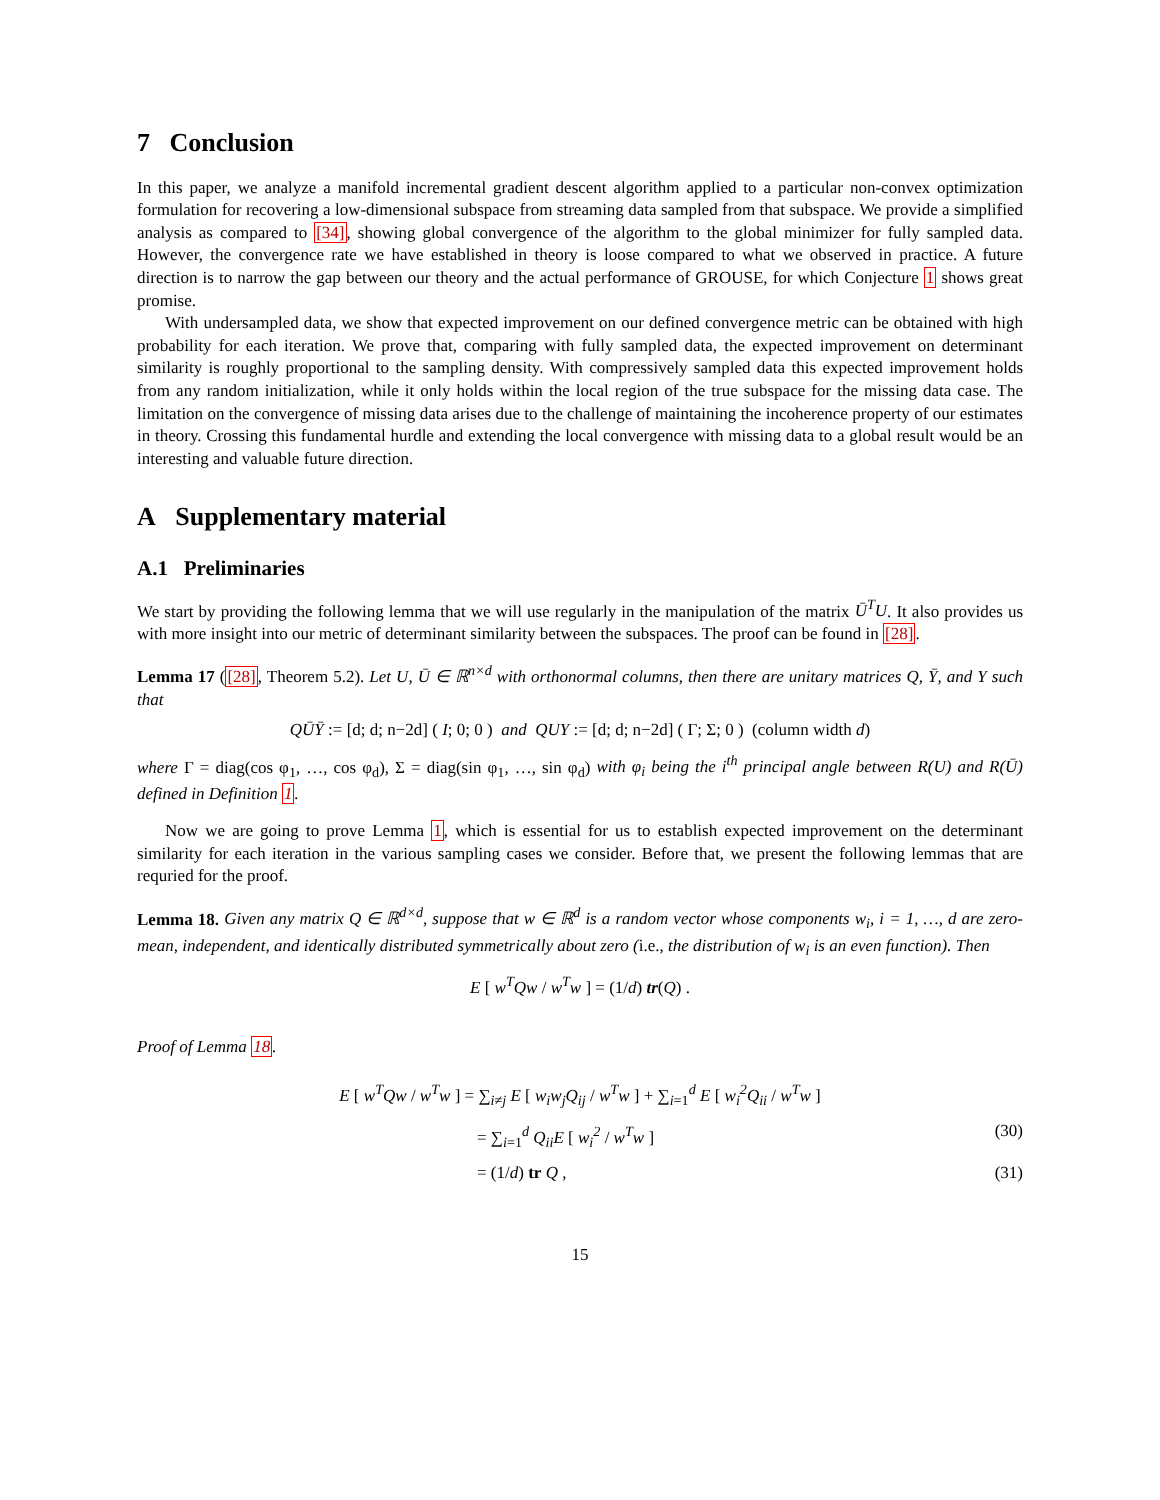7 Conclusion
In this paper, we analyze a manifold incremental gradient descent algorithm applied to a particular non-convex optimization formulation for recovering a low-dimensional subspace from streaming data sampled from that subspace. We provide a simplified analysis as compared to [34], showing global convergence of the algorithm to the global minimizer for fully sampled data. However, the convergence rate we have established in theory is loose compared to what we observed in practice. A future direction is to narrow the gap between our theory and the actual performance of GROUSE, for which Conjecture 1 shows great promise.
With undersampled data, we show that expected improvement on our defined convergence metric can be obtained with high probability for each iteration. We prove that, comparing with fully sampled data, the expected improvement on determinant similarity is roughly proportional to the sampling density. With compressively sampled data this expected improvement holds from any random initialization, while it only holds within the local region of the true subspace for the missing data case. The limitation on the convergence of missing data arises due to the challenge of maintaining the incoherence property of our estimates in theory. Crossing this fundamental hurdle and extending the local convergence with missing data to a global result would be an interesting and valuable future direction.
A Supplementary material
A.1 Preliminaries
We start by providing the following lemma that we will use regularly in the manipulation of the matrix Ū<sup>T</sup>U. It also provides us with more insight into our metric of determinant similarity between the subspaces. The proof can be found in [28].
Lemma 17 ([28], Theorem 5.2). Let U, Ū ∈ ℝ<sup>n×d</sup> with orthonormal columns, then there are unitary matrices Q, Ȳ, and Y such that
QŪȲ := [d; d; n−2d] ( I; 0; 0 ) and QUY := [d; d; n−2d] ( Γ; Σ; 0 ) (column width d)
where Γ = diag(cos φ<sub>1</sub>, …, cos φ<sub>d</sub>), Σ = diag(sin φ<sub>1</sub>, …, sin φ<sub>d</sub>) with φ<sub>i</sub> being the i<sup>th</sup> principal angle between R(U) and R(Ū) defined in Definition 1.
Now we are going to prove Lemma 1, which is essential for us to establish expected improvement on the determinant similarity for each iteration in the various sampling cases we consider. Before that, we present the following lemmas that are requried for the proof.
Lemma 18. Given any matrix Q ∈ ℝ<sup>d×d</sup>, suppose that w ∈ ℝ<sup>d</sup> is a random vector whose components w<sub>i</sub>, i = 1, …, d are zero-mean, independent, and identically distributed symmetrically about zero (i.e., the distribution of w<sub>i</sub> is an even function). Then
E [ w<sup>T</sup>Qw / w<sup>T</sup>w ] = (1/d) tr(Q) .
Proof of Lemma 18.
E [ w<sup>T</sup>Qw / w<sup>T</sup>w ] = ∑<sub>i≠j</sub> E [ w<sub>i</sub>w<sub>j</sub>Q<sub>ij</sub> / w<sup>T</sup>w ] + ∑<sub>i=1</sub><sup>d</sup> E [ w<sub>i</sub><sup>2</sup>Q<sub>ii</sub> / w<sup>T</sup>w ]
= ∑<sub>i=1</sub><sup>d</sup> Q<sub>ii</sub>E [ w<sub>i</sub><sup>2</sup> / w<sup>T</sup>w ] (30)
= (1/d) tr Q , (31)
15